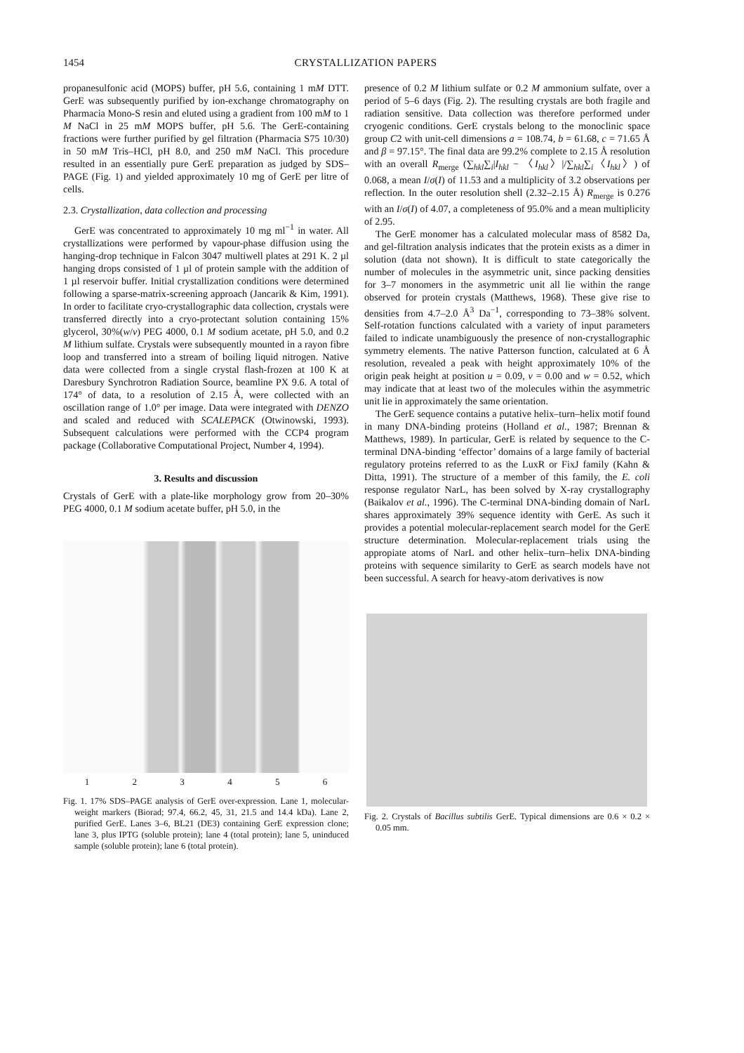1454 CRYSTALLIZATION PAPERS
propanesulfonic acid (MOPS) buffer, pH 5.6, containing 1 mM DTT. GerE was subsequently purified by ion-exchange chromatography on Pharmacia Mono-S resin and eluted using a gradient from 100 mM to 1 M NaCl in 25 mM MOPS buffer, pH 5.6. The GerE-containing fractions were further purified by gel filtration (Pharmacia S75 10/30) in 50 mM Tris–HCl, pH 8.0, and 250 mM NaCl. This procedure resulted in an essentially pure GerE preparation as judged by SDS–PAGE (Fig. 1) and yielded approximately 10 mg of GerE per litre of cells.
2.3. Crystallization, data collection and processing
GerE was concentrated to approximately 10 mg ml<sup>−1</sup> in water. All crystallizations were performed by vapour-phase diffusion using the hanging-drop technique in Falcon 3047 multiwell plates at 291 K. 2 µl hanging drops consisted of 1 µl of protein sample with the addition of 1 µl reservoir buffer. Initial crystallization conditions were determined following a sparse-matrix-screening approach (Jancarik & Kim, 1991). In order to facilitate cryo-crystallographic data collection, crystals were transferred directly into a cryo-protectant solution containing 15% glycerol, 30%(w/v) PEG 4000, 0.1 M sodium acetate, pH 5.0, and 0.2 M lithium sulfate. Crystals were subsequently mounted in a rayon fibre loop and transferred into a stream of boiling liquid nitrogen. Native data were collected from a single crystal flash-frozen at 100 K at Daresbury Synchrotron Radiation Source, beamline PX 9.6. A total of 174° of data, to a resolution of 2.15 Å, were collected with an oscillation range of 1.0° per image. Data were integrated with DENZO and scaled and reduced with SCALEPACK (Otwinowski, 1993). Subsequent calculations were performed with the CCP4 program package (Collaborative Computational Project, Number 4, 1994).
3. Results and discussion
Crystals of GerE with a plate-like morphology grow from 20–30% PEG 4000, 0.1 M sodium acetate buffer, pH 5.0, in the
1 2 3 4 5 6
Fig. 1. 17% SDS–PAGE analysis of GerE over-expression. Lane 1, molecular-weight markers (Biorad; 97.4, 66.2, 45, 31, 21.5 and 14.4 kDa). Lane 2, purified GerE. Lanes 3–6, BL21 (DE3) containing GerE expression clone; lane 3, plus IPTG (soluble protein); lane 4 (total protein); lane 5, uninduced sample (soluble protein); lane 6 (total protein).
presence of 0.2 M lithium sulfate or 0.2 M ammonium sulfate, over a period of 5–6 days (Fig. 2). The resulting crystals are both fragile and radiation sensitive. Data collection was therefore performed under cryogenic conditions. GerE crystals belong to the monoclinic space group C2 with unit-cell dimensions a = 108.74, b = 61.68, c = 71.65 Å and β = 97.15°. The final data are 99.2% complete to 2.15 Å resolution with an overall R<sub>merge</sub> (∑<sub>hkl</sub>∑<sub>i</sub>|I<sub>hkl</sub> − 〈I<sub>hkl</sub>〉|/∑<sub>hkl</sub>∑<sub>i</sub>〈I<sub>hkl</sub>〉) of 0.068, a mean I/σ(I) of 11.53 and a multiplicity of 3.2 observations per reflection. In the outer resolution shell (2.32–2.15 Å) R<sub>merge</sub> is 0.276 with an I/σ(I) of 4.07, a completeness of 95.0% and a mean multiplicity of 2.95.
The GerE monomer has a calculated molecular mass of 8582 Da, and gel-filtration analysis indicates that the protein exists as a dimer in solution (data not shown). It is difficult to state categorically the number of molecules in the asymmetric unit, since packing densities for 3–7 monomers in the asymmetric unit all lie within the range observed for protein crystals (Matthews, 1968). These give rise to densities from 4.7–2.0 Å<sup>3</sup> Da<sup>−1</sup>, corresponding to 73–38% solvent. Self-rotation functions calculated with a variety of input parameters failed to indicate unambiguously the presence of non-crystallographic symmetry elements. The native Patterson function, calculated at 6 Å resolution, revealed a peak with height approximately 10% of the origin peak height at position u = 0.09, v = 0.00 and w = 0.52, which may indicate that at least two of the molecules within the asymmetric unit lie in approximately the same orientation.
The GerE sequence contains a putative helix–turn–helix motif found in many DNA-binding proteins (Holland et al., 1987; Brennan & Matthews, 1989). In particular, GerE is related by sequence to the C-terminal DNA-binding ‘effector’ domains of a large family of bacterial regulatory proteins referred to as the LuxR or FixJ family (Kahn & Ditta, 1991). The structure of a member of this family, the E. coli response regulator NarL, has been solved by X-ray crystallography (Baikalov et al., 1996). The C-terminal DNA-binding domain of NarL shares approximately 39% sequence identity with GerE. As such it provides a potential molecular-replacement search model for the GerE structure determination. Molecular-replacement trials using the appropiate atoms of NarL and other helix–turn–helix DNA-binding proteins with sequence similarity to GerE as search models have not been successful. A search for heavy-atom derivatives is now
Fig. 2. Crystals of Bacillus subtilis GerE. Typical dimensions are 0.6 × 0.2 × 0.05 mm.